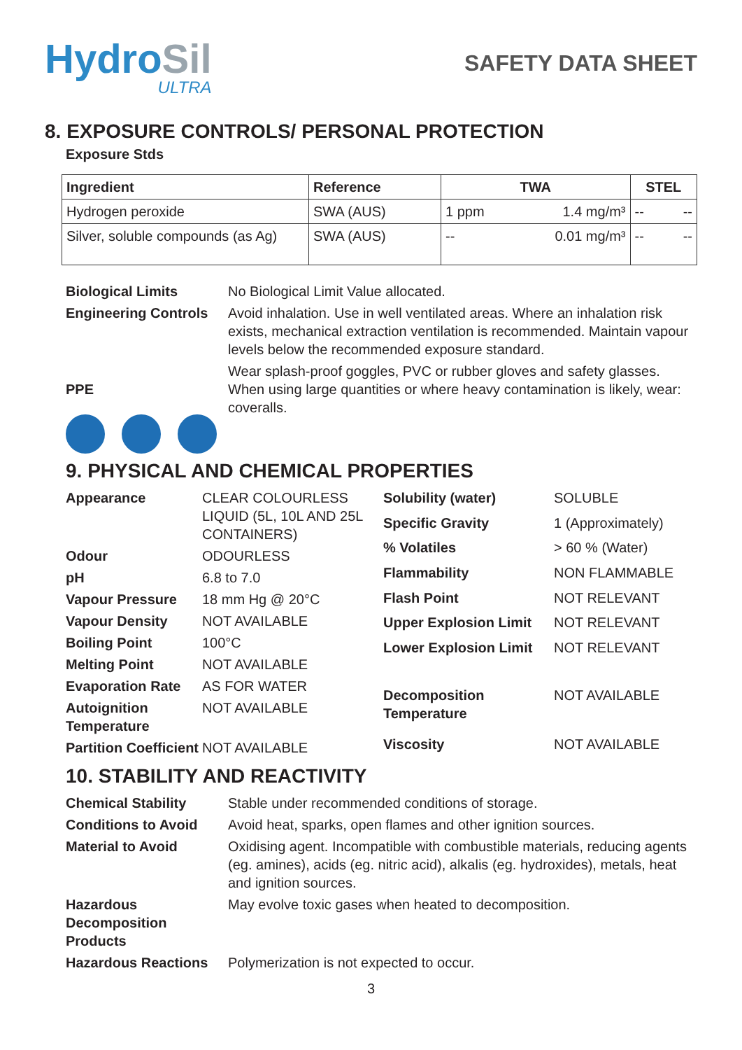HydroSil
ULTRA
SAFETY DATA SHEET
8. EXPOSURE CONTROLS/ PERSONAL PROTECTION
Exposure Stds
| Ingredient | Reference | TWA | | STEL | |
| --- | --- | --- | --- | --- | --- |
| Hydrogen peroxide | SWA (AUS) | 1 ppm | 1.4 mg/m³ | -- | -- |
| Silver, soluble compounds (as Ag) | SWA (AUS) | -- | 0.01 mg/m³ | -- | -- |
| Biological Limits | No Biological Limit Value allocated. |
| Engineering Controls | Avoid inhalation. Use in well ventilated areas. Where an inhalation risk exists, mechanical extraction ventilation is recommended. Maintain vapour levels below the recommended exposure standard. |
| PPE | Wear splash-proof goggles, PVC or rubber gloves and safety glasses. When using large quantities or where heavy contamination is likely, wear: coveralls. |
9. PHYSICAL AND CHEMICAL PROPERTIES
| Appearance | CLEAR COLOURLESS LIQUID (5L, 10L AND 25L CONTAINERS) |
| Odour | ODOURLESS |
| pH | 6.8 to 7.0 |
| Vapour Pressure | 18 mm Hg @ 20°C |
| Vapour Density | NOT AVAILABLE |
| Boiling Point | 100°C |
| Melting Point | NOT AVAILABLE |
| Evaporation Rate | AS FOR WATER |
| Autoignition Temperature | NOT AVAILABLE |
| Partition Coefficient | NOT AVAILABLE |
| Solubility (water) | SOLUBLE |
| Specific Gravity | 1 (Approximately) |
| % Volatiles | > 60 % (Water) |
| Flammability | NON FLAMMABLE |
| Flash Point | NOT RELEVANT |
| Upper Explosion Limit | NOT RELEVANT |
| Lower Explosion Limit | NOT RELEVANT |
| Decomposition Temperature | NOT AVAILABLE |
| Viscosity | NOT AVAILABLE |
10. STABILITY AND REACTIVITY
| Chemical Stability | Stable under recommended conditions of storage. |
| Conditions to Avoid | Avoid heat, sparks, open flames and other ignition sources. |
| Material to Avoid | Oxidising agent. Incompatible with combustible materials, reducing agents (eg. amines), acids (eg. nitric acid), alkalis (eg. hydroxides), metals, heat and ignition sources. |
| Hazardous Decomposition Products | May evolve toxic gases when heated to decomposition. |
| Hazardous Reactions | Polymerization is not expected to occur. |
3